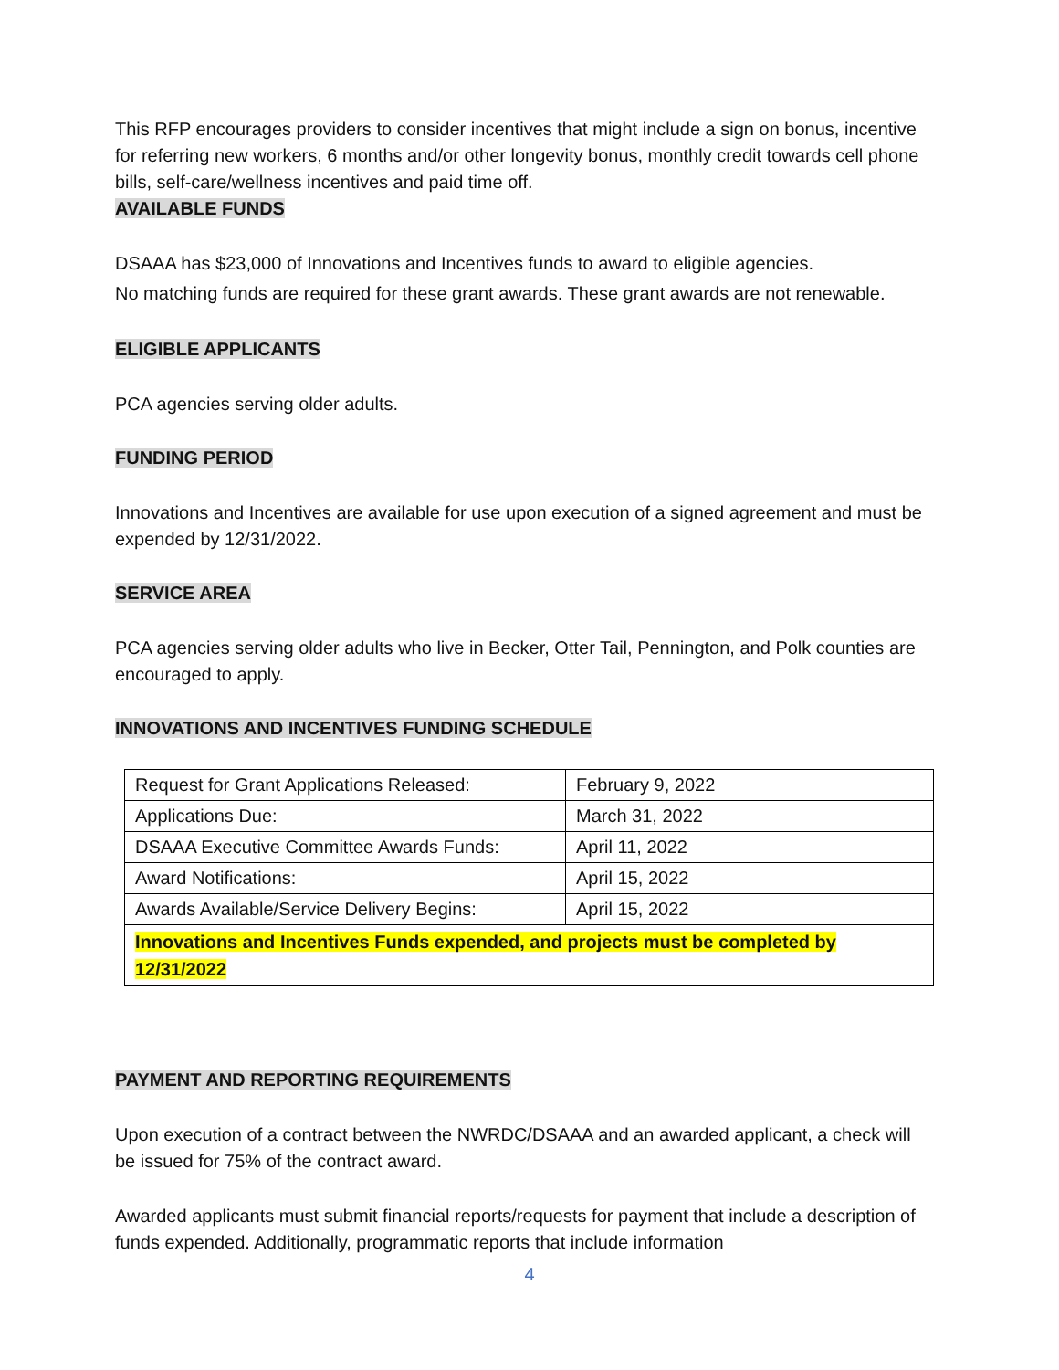This RFP encourages providers to consider incentives that might include a sign on bonus, incentive for referring new workers, 6 months and/or other longevity bonus, monthly credit towards cell phone bills, self-care/wellness incentives and paid time off.
AVAILABLE FUNDS
DSAAA has $23,000 of Innovations and Incentives funds to award to eligible agencies.
No matching funds are required for these grant awards. These grant awards are not renewable.
ELIGIBLE APPLICANTS
PCA agencies serving older adults.
FUNDING PERIOD
Innovations and Incentives are available for use upon execution of a signed agreement and must be expended by 12/31/2022.
SERVICE AREA
PCA agencies serving older adults who live in Becker, Otter Tail, Pennington, and Polk counties are encouraged to apply.
INNOVATIONS AND INCENTIVES FUNDING SCHEDULE
| Request for Grant Applications Released: | February 9, 2022 |
| Applications Due: | March 31, 2022 |
| DSAAA Executive Committee Awards Funds: | April 11, 2022 |
| Award Notifications: | April 15, 2022 |
| Awards Available/Service Delivery Begins: | April 15, 2022 |
| Innovations and Incentives Funds expended, and projects must be completed by 12/31/2022 | |
PAYMENT AND REPORTING REQUIREMENTS
Upon execution of a contract between the NWRDC/DSAAA and an awarded applicant, a check will be issued for 75% of the contract award.
Awarded applicants must submit financial reports/requests for payment that include a description of funds expended. Additionally, programmatic reports that include information
4